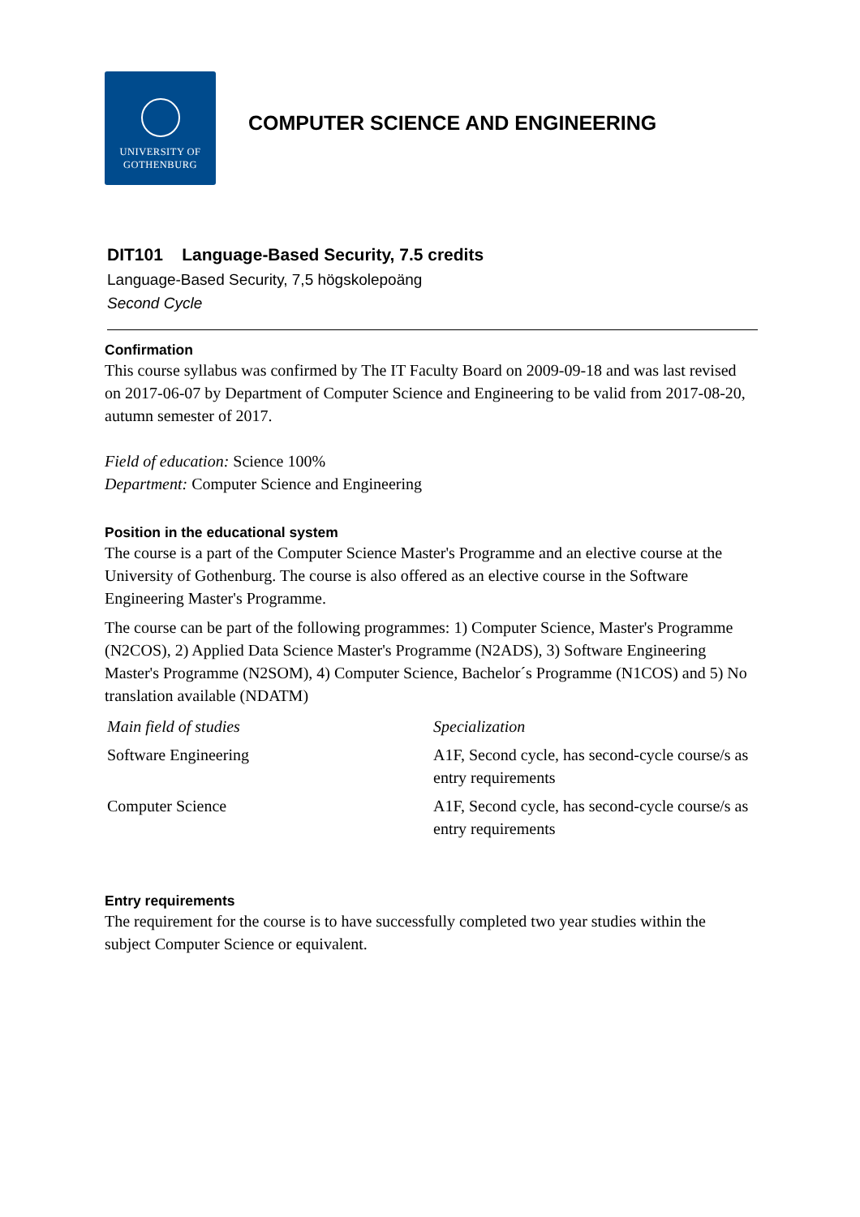UNIVERSITY OF
GOTHENBURG
COMPUTER SCIENCE AND ENGINEERING
DIT101 Language-Based Security, 7.5 credits
Language-Based Security, 7,5 högskolepoäng
Second Cycle
Confirmation
This course syllabus was confirmed by The IT Faculty Board on 2009-09-18 and was last revised on 2017-06-07 by Department of Computer Science and Engineering to be valid from 2017-08-20, autumn semester of 2017.
Field of education: Science 100%
Department: Computer Science and Engineering
Position in the educational system
The course is a part of the Computer Science Master's Programme and an elective course at the University of Gothenburg. The course is also offered as an elective course in the Software Engineering Master's Programme.
The course can be part of the following programmes: 1) Computer Science, Master's Programme (N2COS), 2) Applied Data Science Master's Programme (N2ADS), 3) Software Engineering Master's Programme (N2SOM), 4) Computer Science, Bachelor´s Programme (N1COS) and 5) No translation available (NDATM)
| Main field of studies | Specialization |
| --- | --- |
| Software Engineering | A1F, Second cycle, has second-cycle course/s as entry requirements |
| Computer Science | A1F, Second cycle, has second-cycle course/s as entry requirements |
Entry requirements
The requirement for the course is to have successfully completed two year studies within the subject Computer Science or equivalent.